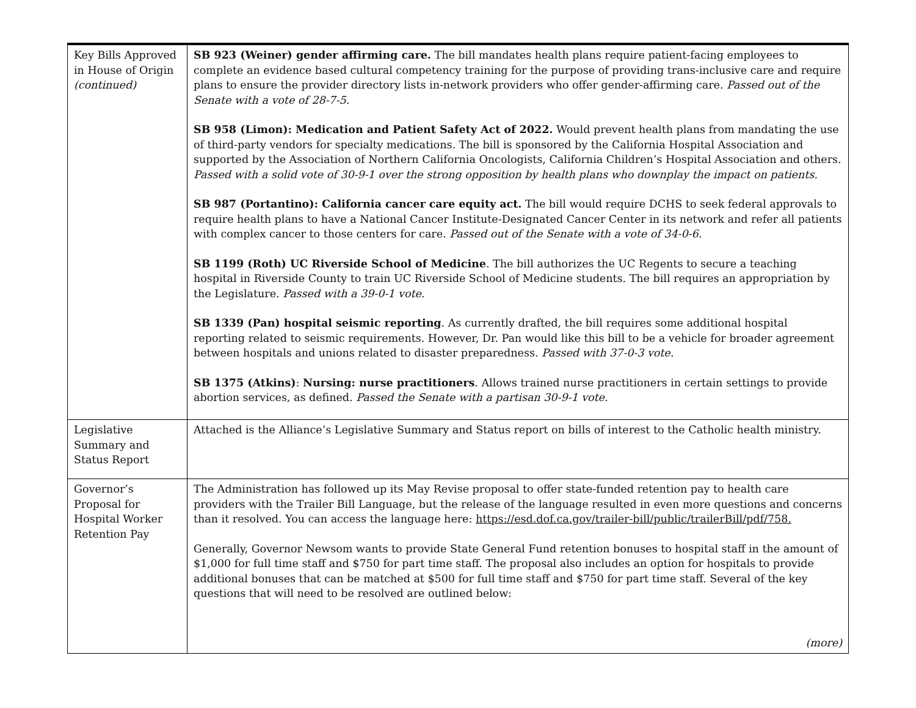| Key Bills Approved in House of Origin (continued) | SB 923 (Weiner) gender affirming care. The bill mandates health plans require patient-facing employees to complete an evidence based cultural competency training for the purpose of providing trans-inclusive care and require plans to ensure the provider directory lists in-network providers who offer gender-affirming care. Passed out of the Senate with a vote of 28-7-5. SB 958 (Limon): Medication and Patient Safety Act of 2022. Would prevent health plans from mandating the use of third-party vendors for specialty medications. The bill is sponsored by the California Hospital Association and supported by the Association of Northern California Oncologists, California Children’s Hospital Association and others. Passed with a solid vote of 30-9-1 over the strong opposition by health plans who downplay the impact on patients. SB 987 (Portantino): California cancer care equity act. The bill would require DCHS to seek federal approvals to require health plans to have a National Cancer Institute-Designated Cancer Center in its network and refer all patients with complex cancer to those centers for care. Passed out of the Senate with a vote of 34-0-6. SB 1199 (Roth) UC Riverside School of Medicine . The bill authorizes the UC Regents to secure a teaching hospital in Riverside County to train UC Riverside School of Medicine students. The bill requires an appropriation by the Legislature. Passed with a 39-0-1 vote. SB 1339 (Pan) hospital seismic reporting . As currently drafted, the bill requires some additional hospital reporting related to seismic requirements. However, Dr. Pan would like this bill to be a vehicle for broader agreement between hospitals and unions related to disaster preparedness. Passed with 37-0-3 vote. SB 1375 (Atkins) : Nursing: nurse practitioners . Allows trained nurse practitioners in certain settings to provide abortion services, as defined. Passed the Senate with a partisan 30-9-1 vote. |
| Legislative Summary and Status Report | Attached is the Alliance’s Legislative Summary and Status report on bills of interest to the Catholic health ministry. |
| Governor’s Proposal for Hospital Worker Retention Pay | The Administration has followed up its May Revise proposal to offer state-funded retention pay to health care providers with the Trailer Bill Language, but the release of the language resulted in even more questions and concerns than it resolved. You can access the language here: https://esd.dof.ca.gov/trailer-bill/public/trailerBill/pdf/758. Generally, Governor Newsom wants to provide State General Fund retention bonuses to hospital staff in the amount of $1,000 for full time staff and $750 for part time staff. The proposal also includes an option for hospitals to provide additional bonuses that can be matched at $500 for full time staff and $750 for part time staff. Several of the key questions that will need to be resolved are outlined below: (more) |